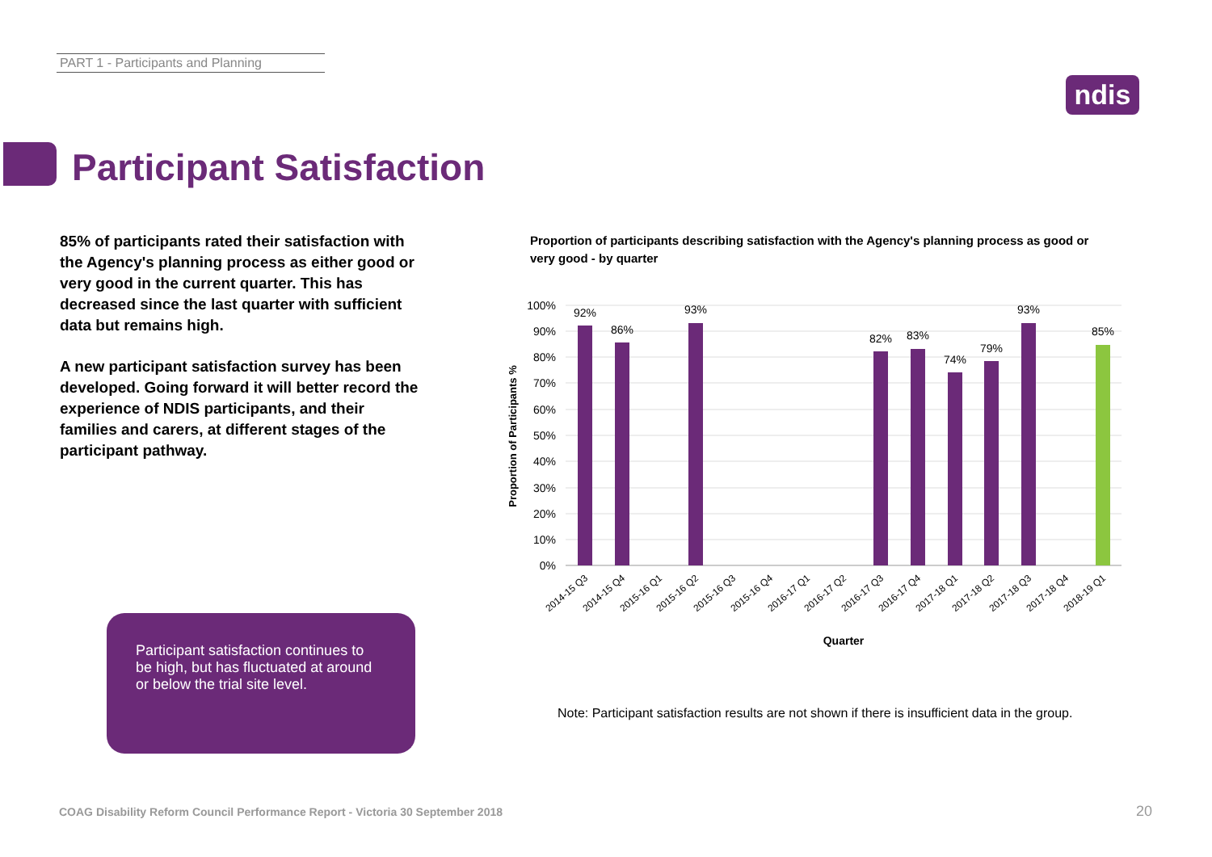PART 1 - Participants and Planning
ndis
Participant Satisfaction
85% of participants rated their satisfaction with the Agency's planning process as either good or very good in the current quarter. This has decreased since the last quarter with sufficient data but remains high.
A new participant satisfaction survey has been developed. Going forward it will better record the experience of NDIS participants, and their families and carers, at different stages of the participant pathway.
Participant satisfaction continues to be high, but has fluctuated at around or below the trial site level.
Proportion of participants describing satisfaction with the Agency's planning process as good or very good - by quarter
100%
90%
80%
70%
60%
50%
40%
30%
20%
10%
0%
92%
86%
93%
82%
83%
74%
79%
93%
85%
2014-15 Q3
2014-15 Q4
2015-16 Q1
2015-16 Q2
2015-16 Q3
2015-16 Q4
2016-17 Q1
2016-17 Q2
2016-17 Q3
2016-17 Q4
2017-18 Q1
2017-18 Q2
2017-18 Q3
2017-18 Q4
2018-19 Q1
Quarter
Proportion of Participants %
Note: Participant satisfaction results are not shown if there is insufficient data in the group.
COAG Disability Reform Council Performance Report - Victoria 30 September 2018
20